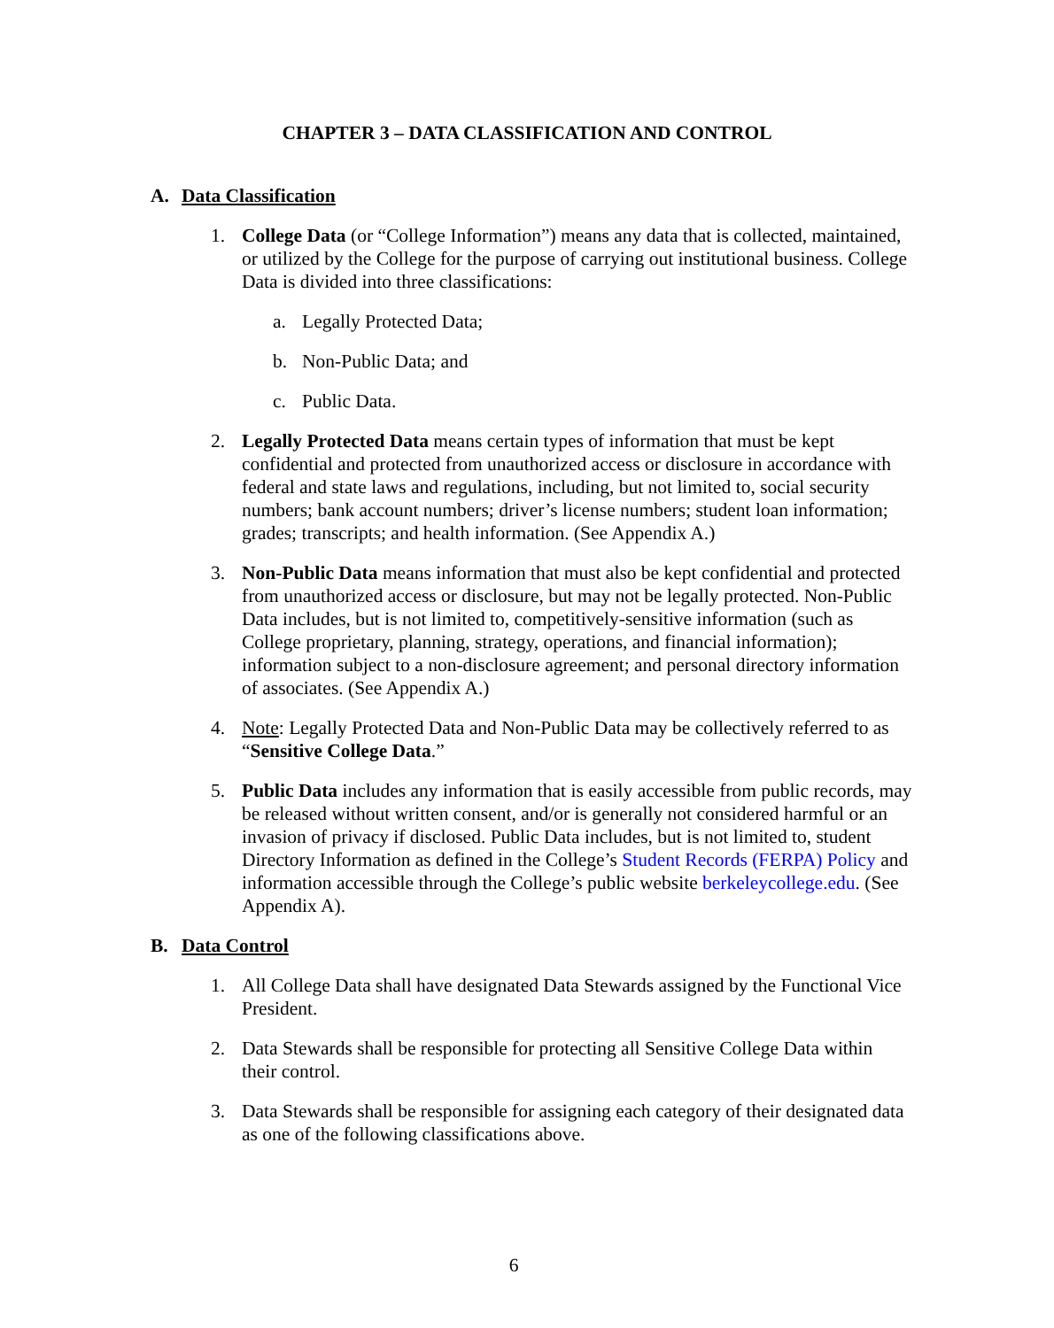CHAPTER 3 – DATA CLASSIFICATION AND CONTROL
A. Data Classification
1. College Data (or “College Information”) means any data that is collected, maintained, or utilized by the College for the purpose of carrying out institutional business. College Data is divided into three classifications:
a. Legally Protected Data;
b. Non-Public Data; and
c. Public Data.
2. Legally Protected Data means certain types of information that must be kept confidential and protected from unauthorized access or disclosure in accordance with federal and state laws and regulations, including, but not limited to, social security numbers; bank account numbers; driver’s license numbers; student loan information; grades; transcripts; and health information. (See Appendix A.)
3. Non-Public Data means information that must also be kept confidential and protected from unauthorized access or disclosure, but may not be legally protected. Non-Public Data includes, but is not limited to, competitively-sensitive information (such as College proprietary, planning, strategy, operations, and financial information); information subject to a non-disclosure agreement; and personal directory information of associates. (See Appendix A.)
4. Note: Legally Protected Data and Non-Public Data may be collectively referred to as “Sensitive College Data.”
5. Public Data includes any information that is easily accessible from public records, may be released without written consent, and/or is generally not considered harmful or an invasion of privacy if disclosed. Public Data includes, but is not limited to, student Directory Information as defined in the College’s Student Records (FERPA) Policy and information accessible through the College’s public website berkeleycollege.edu. (See Appendix A).
B. Data Control
1. All College Data shall have designated Data Stewards assigned by the Functional Vice President.
2. Data Stewards shall be responsible for protecting all Sensitive College Data within their control.
3. Data Stewards shall be responsible for assigning each category of their designated data as one of the following classifications above.
6